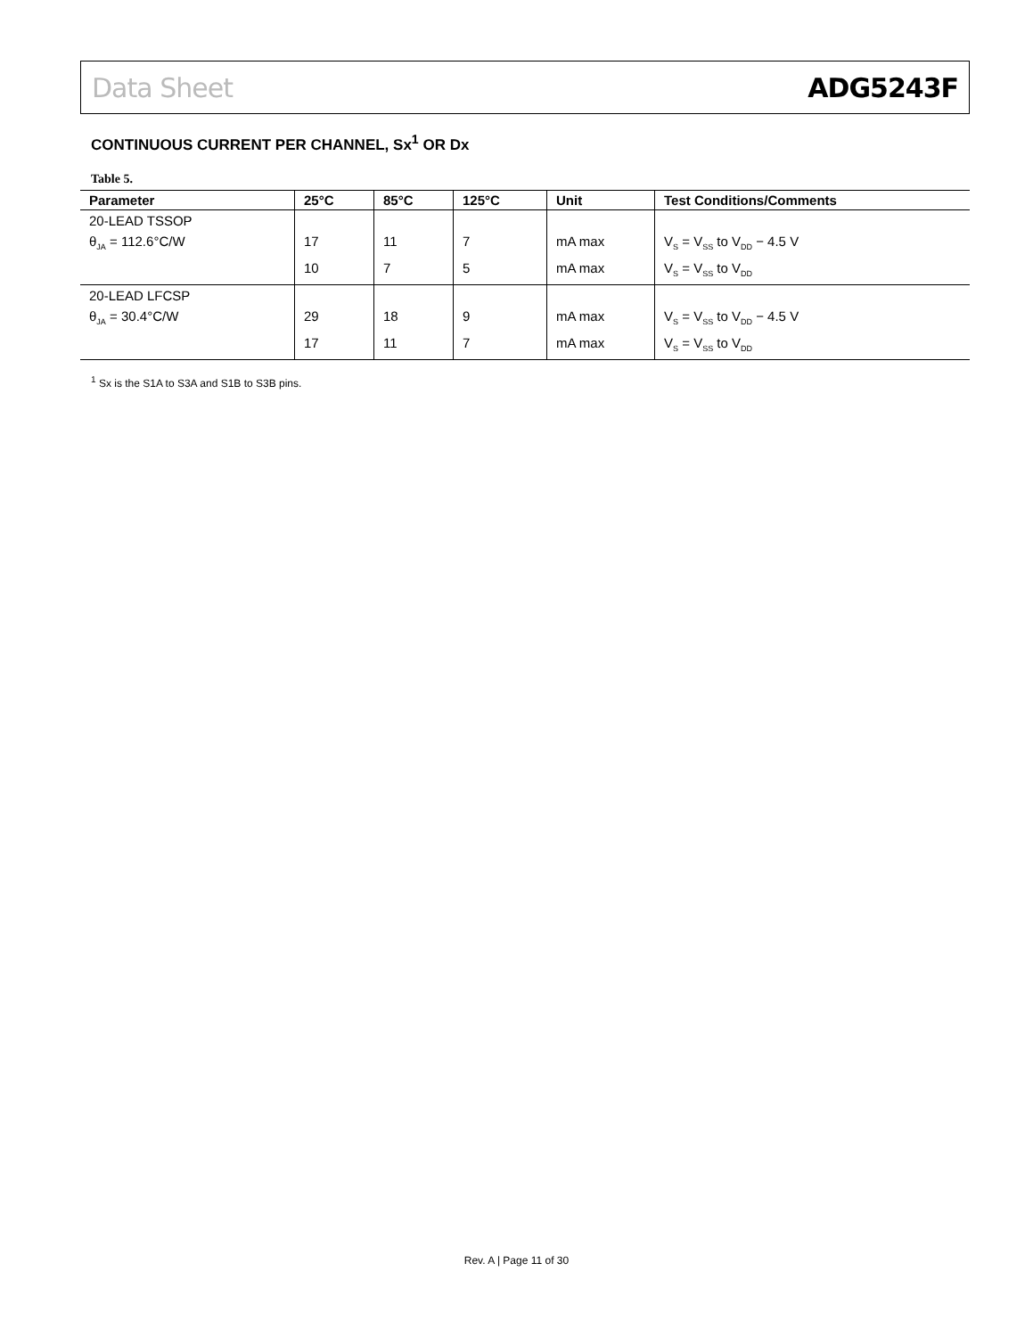Data Sheet ADG5243F
CONTINUOUS CURRENT PER CHANNEL, Sx<sup>1</sup> OR Dx
Table 5.
| Parameter | 25°C | 85°C | 125°C | Unit | Test Conditions/Comments |
| --- | --- | --- | --- | --- | --- |
| 20-LEAD TSSOP | | | | | |
| θ<sub>JA</sub> = 112.6°C/W | 17 | 11 | 7 | mA max | V<sub>S</sub> = V<sub>SS</sub> to V<sub>DD</sub> − 4.5 V |
| | 10 | 7 | 5 | mA max | V<sub>S</sub> = V<sub>SS</sub> to V<sub>DD</sub> |
| 20-LEAD LFCSP | | | | | |
| θ<sub>JA</sub> = 30.4°C/W | 29 | 18 | 9 | mA max | V<sub>S</sub> = V<sub>SS</sub> to V<sub>DD</sub> − 4.5 V |
| | 17 | 11 | 7 | mA max | V<sub>S</sub> = V<sub>SS</sub> to V<sub>DD</sub> |
<sup>1</sup> Sx is the S1A to S3A and S1B to S3B pins.
Rev. A | Page 11 of 30